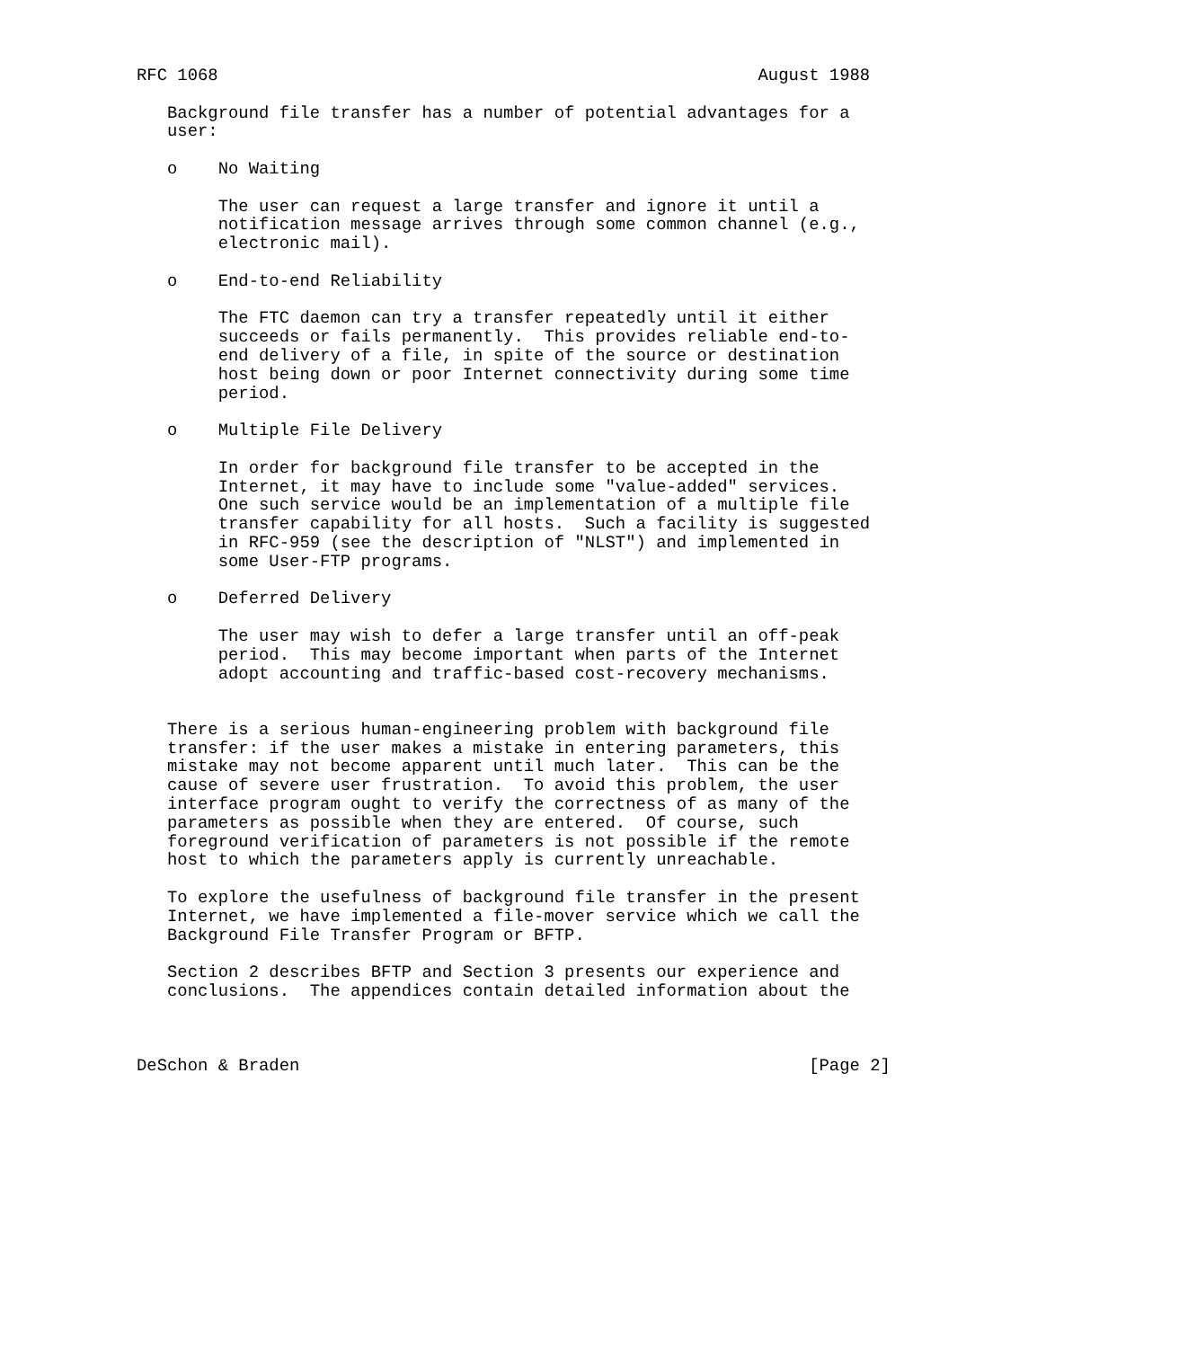RFC 1068                                                     August 1988

   Background file transfer has a number of potential advantages for a
   user:

   o    No Waiting

        The user can request a large transfer and ignore it until a
        notification message arrives through some common channel (e.g.,
        electronic mail).

   o    End-to-end Reliability

        The FTC daemon can try a transfer repeatedly until it either
        succeeds or fails permanently.  This provides reliable end-to-
        end delivery of a file, in spite of the source or destination
        host being down or poor Internet connectivity during some time
        period.

   o    Multiple File Delivery

        In order for background file transfer to be accepted in the
        Internet, it may have to include some "value-added" services.
        One such service would be an implementation of a multiple file
        transfer capability for all hosts.  Such a facility is suggested
        in RFC-959 (see the description of "NLST") and implemented in
        some User-FTP programs.

   o    Deferred Delivery

        The user may wish to defer a large transfer until an off-peak
        period.  This may become important when parts of the Internet
        adopt accounting and traffic-based cost-recovery mechanisms.


   There is a serious human-engineering problem with background file
   transfer: if the user makes a mistake in entering parameters, this
   mistake may not become apparent until much later.  This can be the
   cause of severe user frustration.  To avoid this problem, the user
   interface program ought to verify the correctness of as many of the
   parameters as possible when they are entered.  Of course, such
   foreground verification of parameters is not possible if the remote
   host to which the parameters apply is currently unreachable.

   To explore the usefulness of background file transfer in the present
   Internet, we have implemented a file-mover service which we call the
   Background File Transfer Program or BFTP.

   Section 2 describes BFTP and Section 3 presents our experience and
   conclusions.  The appendices contain detailed information about the



DeSchon & Braden                                                  [Page 2]